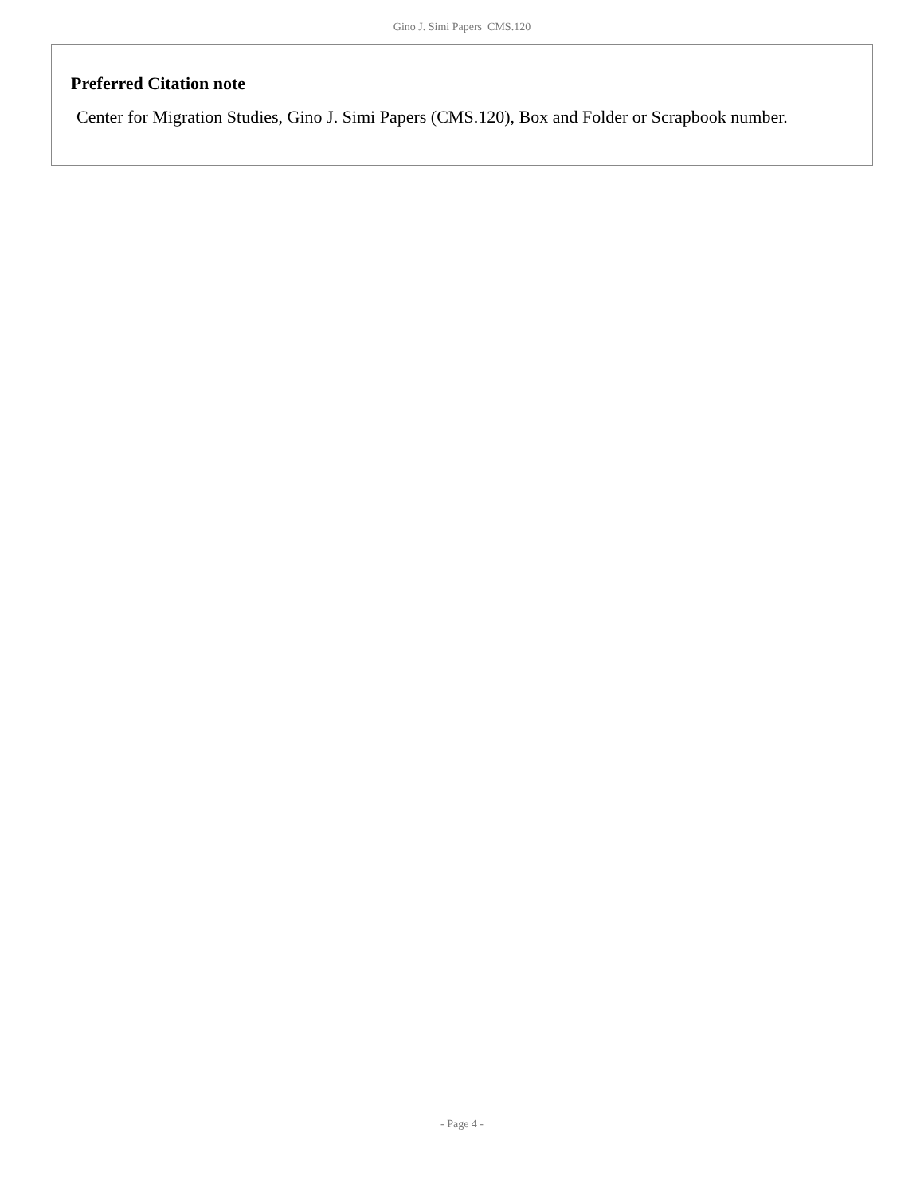Gino J. Simi Papers CMS.120
Preferred Citation note
Center for Migration Studies, Gino J. Simi Papers (CMS.120), Box and Folder or Scrapbook number.
- Page 4 -